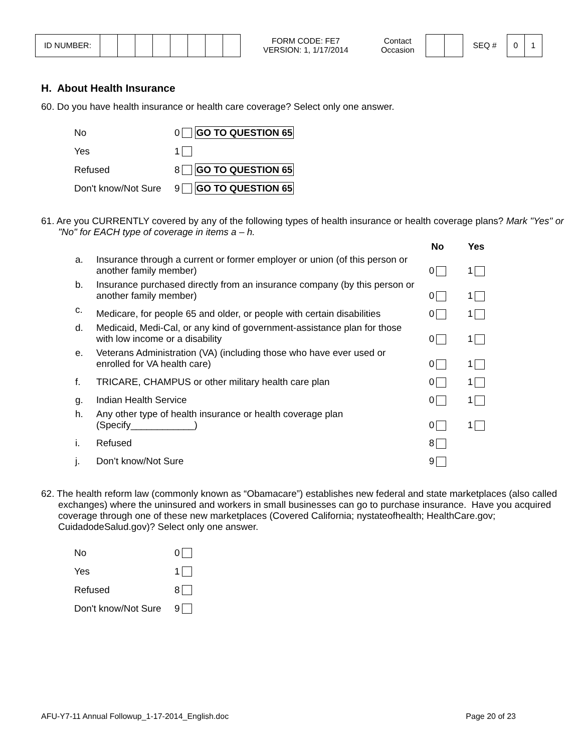| ID NUMBER: | | | | | | | | |
FORM CODE: FE7
VERSION: 1, 1/17/2014
Contact
Occasion
SEQ #
| 0 | 1 |
H. About Health Insurance
60. Do you have health insurance or health care coverage? Select only one answer.
| No | 0 GO TO QUESTION 65 |
| Yes | 1 |
| Refused | 8 GO TO QUESTION 65 |
| Don't know/Not Sure | 9 GO TO QUESTION 65 |
61. Are you CURRENTLY covered by any of the following types of health insurance or health coverage plans? Mark "Yes" or "No" for EACH type of coverage in items a – h.
| | | No | Yes |
| --- | --- | --- | --- |
| a. | Insurance through a current or former employer or union (of this person or another family member) | 0 | 1 |
| b. | Insurance purchased directly from an insurance company (by this person or another family member) | 0 | 1 |
| c. | Medicare, for people 65 and older, or people with certain disabilities | 0 | 1 |
| d. | Medicaid, Medi-Cal, or any kind of government-assistance plan for those with low income or a disability | 0 | 1 |
| e. | Veterans Administration (VA) (including those who have ever used or enrolled for VA health care) | 0 | 1 |
| f. | TRICARE, CHAMPUS or other military health care plan | 0 | 1 |
| g. | Indian Health Service | 0 | 1 |
| h. | Any other type of health insurance or health coverage plan (Specify____________) | 0 | 1 |
| i. | Refused | 8 | |
| j. | Don’t know/Not Sure | 9 | |
62. The health reform law (commonly known as “Obamacare”) establishes new federal and state marketplaces (also called exchanges) where the uninsured and workers in small businesses can go to purchase insurance. Have you acquired coverage through one of these new marketplaces (Covered California; nystateofhealth; HealthCare.gov; CuidadodeSalud.gov)? Select only one answer.
| No | 0 |
| Yes | 1 |
| Refused | 8 |
| Don't know/Not Sure | 9 |
AFU-Y7-11 Annual Followup_1-17-2014_English.doc Page 20 of 23